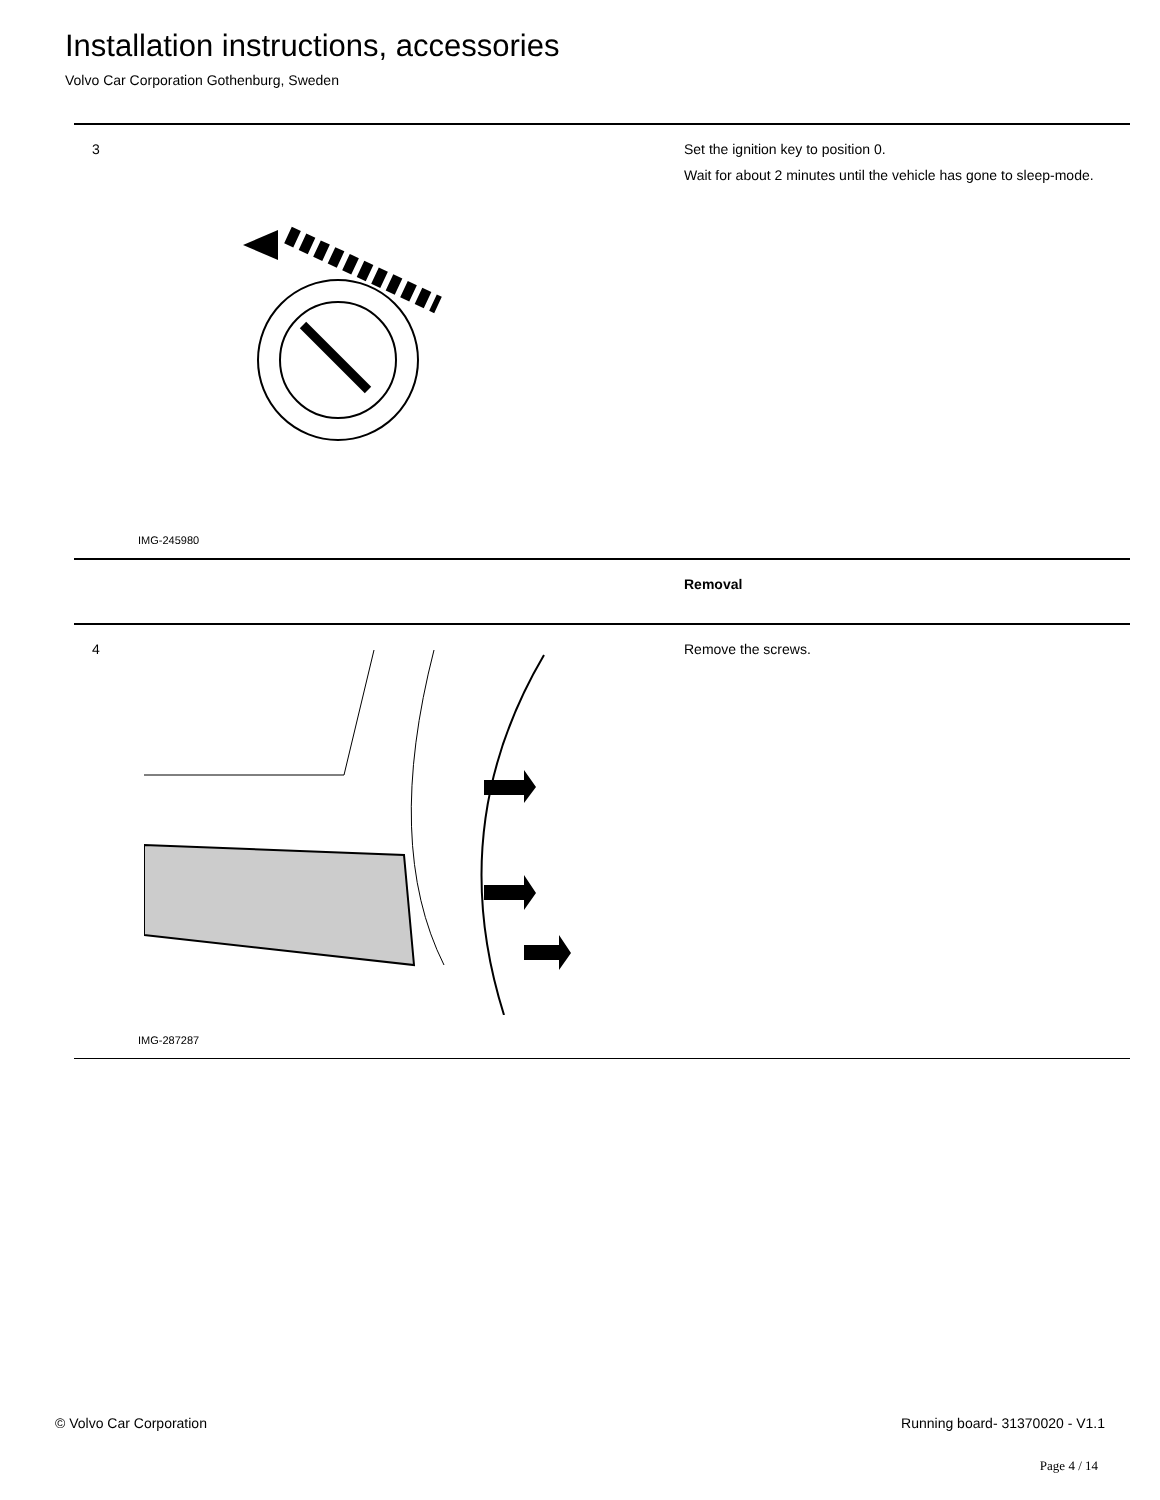Installation instructions, accessories
Volvo Car Corporation Gothenburg, Sweden
3
IMG-245980
Set the ignition key to position 0.
Wait for about 2 minutes until the vehicle has gone to sleep-mode.
Removal
4
IMG-287287
Remove the screws.
© Volvo Car Corporation Running board- 31370020 - V1.1
Page 4 / 14